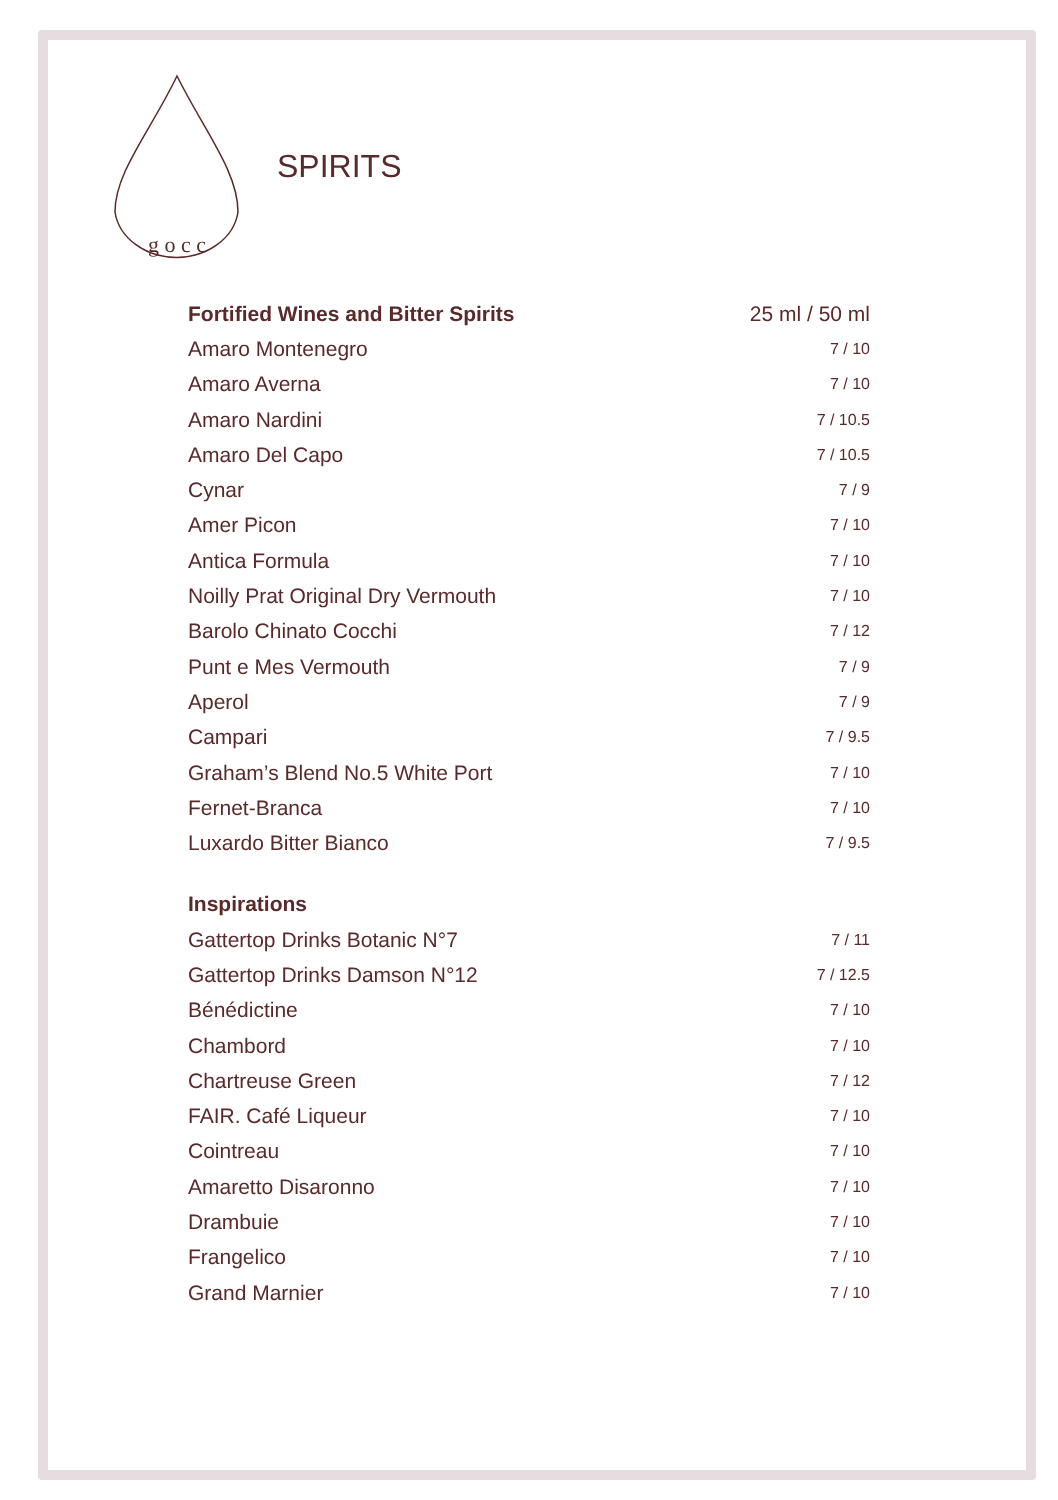g o c c
SPIRITS
| Fortified Wines and Bitter Spirits | 25 ml / 50 ml |
| --- | --- |
| Amaro Montenegro | 7 / 10 |
| Amaro Averna | 7 / 10 |
| Amaro Nardini | 7 / 10.5 |
| Amaro Del Capo | 7 / 10.5 |
| Cynar | 7 / 9 |
| Amer Picon | 7 / 10 |
| Antica Formula | 7 / 10 |
| Noilly Prat Original Dry Vermouth | 7 / 10 |
| Barolo Chinato Cocchi | 7 / 12 |
| Punt e Mes Vermouth | 7 / 9 |
| Aperol | 7 / 9 |
| Campari | 7 / 9.5 |
| Graham’s Blend No.5 White Port | 7 / 10 |
| Fernet-Branca | 7 / 10 |
| Luxardo Bitter Bianco | 7 / 9.5 |
| Inspirations | |
| Gattertop Drinks Botanic N°7 | 7 / 11 |
| Gattertop Drinks Damson N°12 | 7 / 12.5 |
| Bénédictine | 7 / 10 |
| Chambord | 7 / 10 |
| Chartreuse Green | 7 / 12 |
| FAIR. Café Liqueur | 7 / 10 |
| Cointreau | 7 / 10 |
| Amaretto Disaronno | 7 / 10 |
| Drambuie | 7 / 10 |
| Frangelico | 7 / 10 |
| Grand Marnier | 7 / 10 |